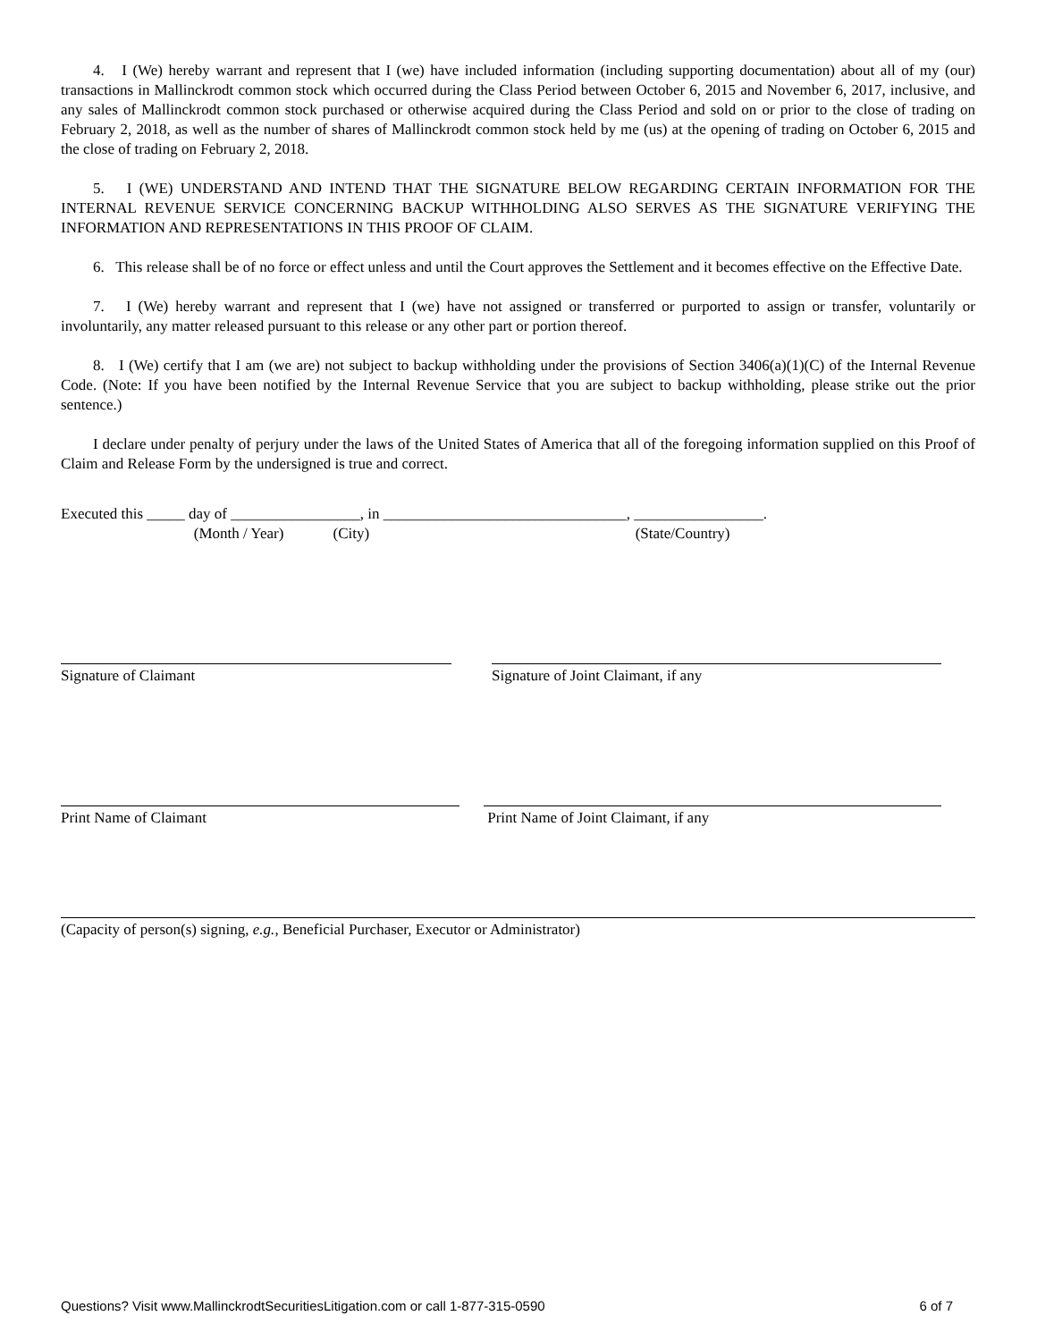4. I (We) hereby warrant and represent that I (we) have included information (including supporting documentation) about all of my (our) transactions in Mallinckrodt common stock which occurred during the Class Period between October 6, 2015 and November 6, 2017, inclusive, and any sales of Mallinckrodt common stock purchased or otherwise acquired during the Class Period and sold on or prior to the close of trading on February 2, 2018, as well as the number of shares of Mallinckrodt common stock held by me (us) at the opening of trading on October 6, 2015 and the close of trading on February 2, 2018.
5. I (WE) UNDERSTAND AND INTEND THAT THE SIGNATURE BELOW REGARDING CERTAIN INFORMATION FOR THE INTERNAL REVENUE SERVICE CONCERNING BACKUP WITHHOLDING ALSO SERVES AS THE SIGNATURE VERIFYING THE INFORMATION AND REPRESENTATIONS IN THIS PROOF OF CLAIM.
6. This release shall be of no force or effect unless and until the Court approves the Settlement and it becomes effective on the Effective Date.
7. I (We) hereby warrant and represent that I (we) have not assigned or transferred or purported to assign or transfer, voluntarily or involuntarily, any matter released pursuant to this release or any other part or portion thereof.
8. I (We) certify that I am (we are) not subject to backup withholding under the provisions of Section 3406(a)(1)(C) of the Internal Revenue Code. (Note: If you have been notified by the Internal Revenue Service that you are subject to backup withholding, please strike out the prior sentence.)
I declare under penalty of perjury under the laws of the United States of America that all of the foregoing information supplied on this Proof of Claim and Release Form by the undersigned is true and correct.
Executed this _____ day of _________________, in ________________________________, _________________.
(Month / Year) (City) (State/Country)
Signature of Claimant Signature of Joint Claimant, if any
Print Name of Claimant Print Name of Joint Claimant, if any
(Capacity of person(s) signing, e.g., Beneficial Purchaser, Executor or Administrator)
Questions? Visit www.MallinckrodtSecuritiesLitigation.com or call 1-877-315-0590 6 of 7